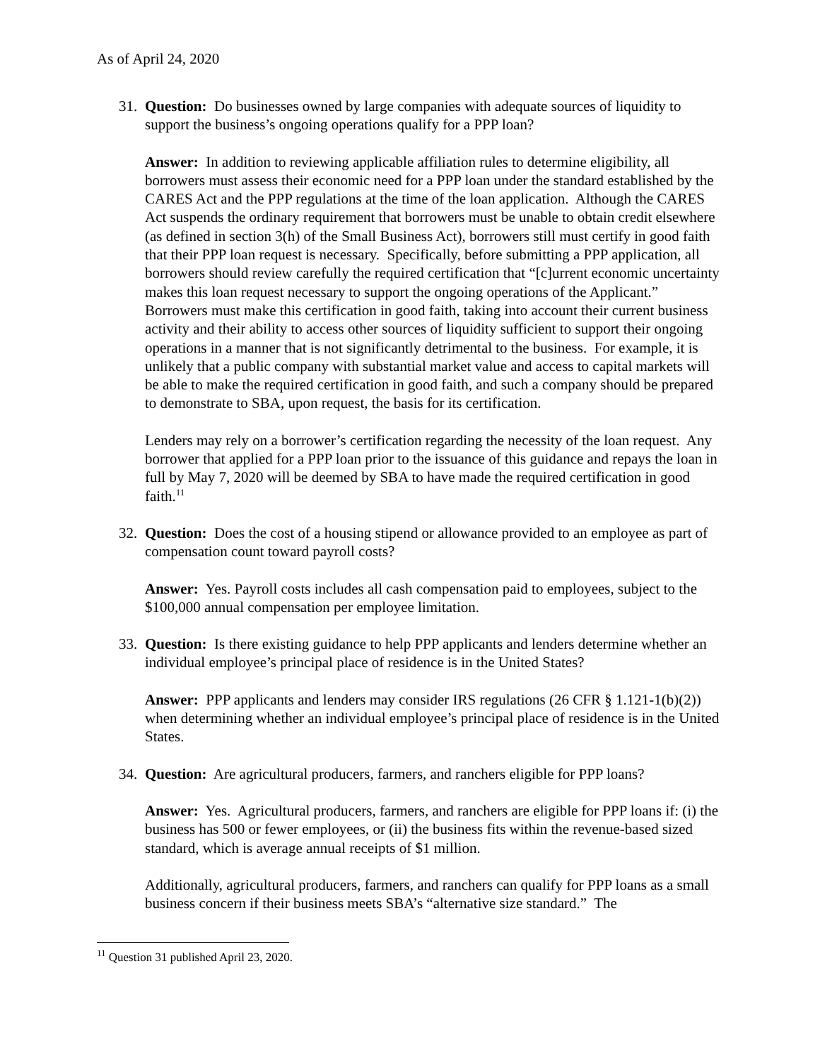As of April 24, 2020
31.
Question: Do businesses owned by large companies with adequate sources of liquidity to support the business’s ongoing operations qualify for a PPP loan?
Answer: In addition to reviewing applicable affiliation rules to determine eligibility, all borrowers must assess their economic need for a PPP loan under the standard established by the CARES Act and the PPP regulations at the time of the loan application. Although the CARES Act suspends the ordinary requirement that borrowers must be unable to obtain credit elsewhere (as defined in section 3(h) of the Small Business Act), borrowers still must certify in good faith that their PPP loan request is necessary. Specifically, before submitting a PPP application, all borrowers should review carefully the required certification that “[c]urrent economic uncertainty makes this loan request necessary to support the ongoing operations of the Applicant.” Borrowers must make this certification in good faith, taking into account their current business activity and their ability to access other sources of liquidity sufficient to support their ongoing operations in a manner that is not significantly detrimental to the business. For example, it is unlikely that a public company with substantial market value and access to capital markets will be able to make the required certification in good faith, and such a company should be prepared to demonstrate to SBA, upon request, the basis for its certification.
Lenders may rely on a borrower’s certification regarding the necessity of the loan request. Any borrower that applied for a PPP loan prior to the issuance of this guidance and repays the loan in full by May 7, 2020 will be deemed by SBA to have made the required certification in good faith.<sup>11</sup>
32.
Question: Does the cost of a housing stipend or allowance provided to an employee as part of compensation count toward payroll costs?
Answer: Yes. Payroll costs includes all cash compensation paid to employees, subject to the $100,000 annual compensation per employee limitation.
33.
Question: Is there existing guidance to help PPP applicants and lenders determine whether an individual employee’s principal place of residence is in the United States?
Answer: PPP applicants and lenders may consider IRS regulations (26 CFR § 1.121-1(b)(2)) when determining whether an individual employee’s principal place of residence is in the United States.
34.
Question: Are agricultural producers, farmers, and ranchers eligible for PPP loans?
Answer: Yes. Agricultural producers, farmers, and ranchers are eligible for PPP loans if: (i) the business has 500 or fewer employees, or (ii) the business fits within the revenue-based sized standard, which is average annual receipts of $1 million.
Additionally, agricultural producers, farmers, and ranchers can qualify for PPP loans as a small business concern if their business meets SBA’s “alternative size standard.” The
<sup>11</sup> Question 31 published April 23, 2020.